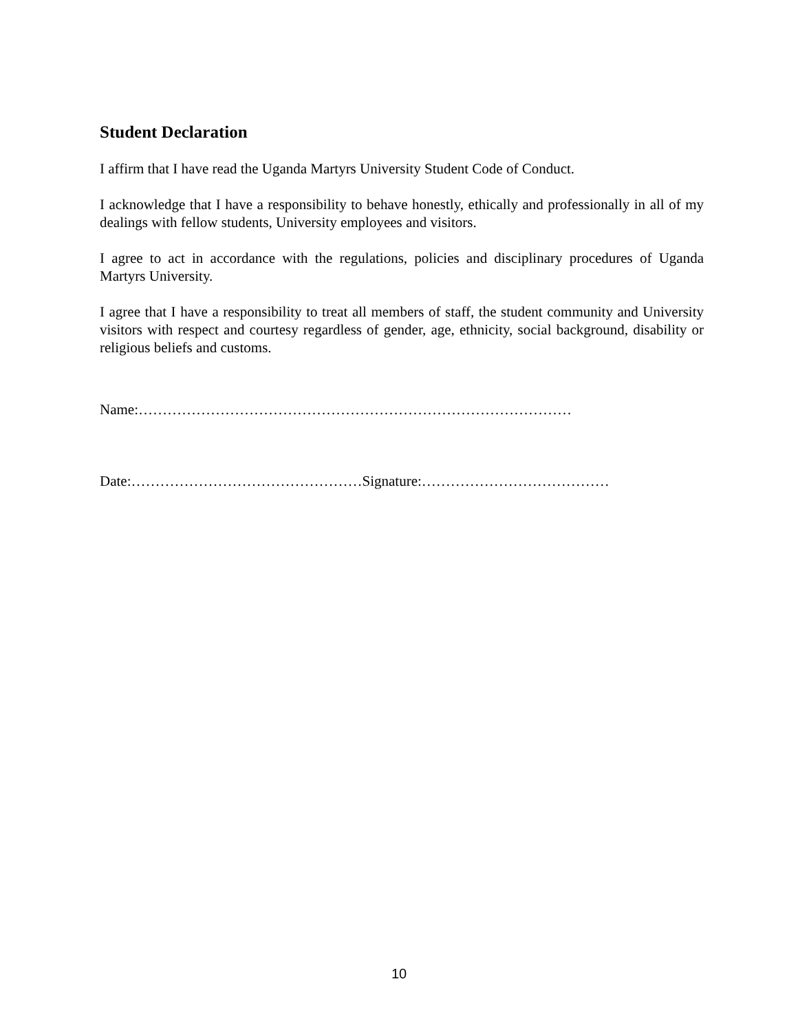Student Declaration
I affirm that I have read the Uganda Martyrs University Student Code of Conduct.
I acknowledge that I have a responsibility to behave honestly, ethically and professionally in all of my dealings with fellow students, University employees and visitors.
I agree to act in accordance with the regulations, policies and disciplinary procedures of Uganda Martyrs University.
I agree that I have a responsibility to treat all members of staff, the student community and University visitors with respect and courtesy regardless of gender, age, ethnicity, social background, disability or religious beliefs and customs.
Name:………………………………………………………………………………
Date:…………………………………………Signature:…………………………………
10